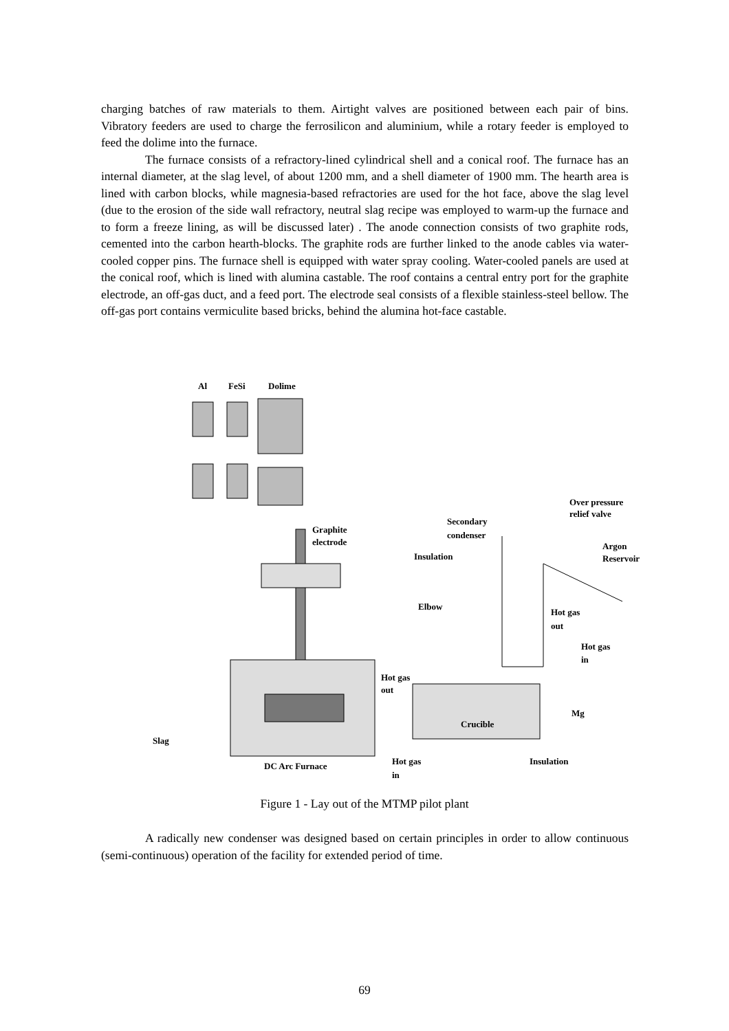charging batches of raw materials to them. Airtight valves are positioned between each pair of bins. Vibratory feeders are used to charge the ferrosilicon and aluminium, while a rotary feeder is employed to feed the dolime into the furnace.
The furnace consists of a refractory-lined cylindrical shell and a conical roof. The furnace has an internal diameter, at the slag level, of about 1200 mm, and a shell diameter of 1900 mm. The hearth area is lined with carbon blocks, while magnesia-based refractories are used for the hot face, above the slag level (due to the erosion of the side wall refractory, neutral slag recipe was employed to warm-up the furnace and to form a freeze lining, as will be discussed later) . The anode connection consists of two graphite rods, cemented into the carbon hearth-blocks. The graphite rods are further linked to the anode cables via water-cooled copper pins. The furnace shell is equipped with water spray cooling. Water-cooled panels are used at the conical roof, which is lined with alumina castable. The roof contains a central entry port for the graphite electrode, an off-gas duct, and a feed port. The electrode seal consists of a flexible stainless-steel bellow. The off-gas port contains vermiculite based bricks, behind the alumina hot-face castable.
Al
FeSi
Dolime
Over pressure
relief valve
Secondary
condenser
Graphite
electrode
Argon
Reservoir
Insulation
Elbow
Hot gas
out
Hot gas
in
Hot gas
out
Mg
Crucible
Slag
Insulation
DC Arc Furnace
Hot gas
in
Figure 1 - Lay out of the MTMP pilot plant
A radically new condenser was designed based on certain principles in order to allow continuous (semi-continuous) operation of the facility for extended period of time.
69